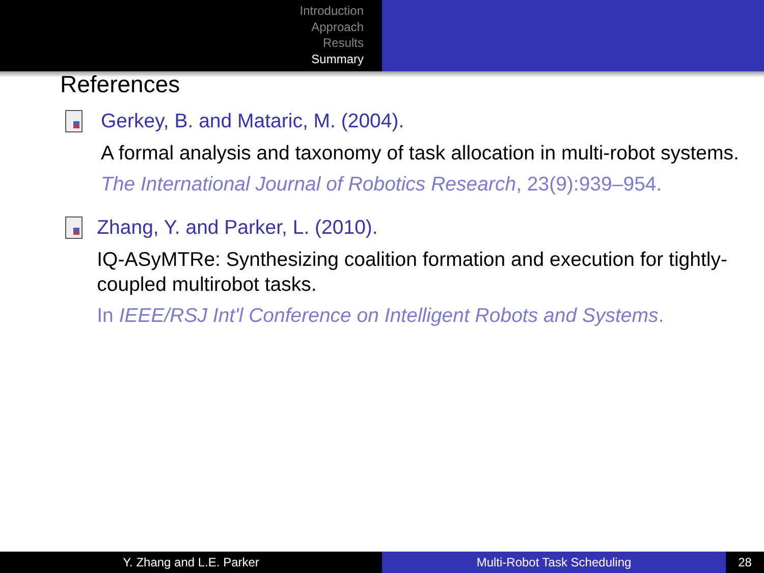Introduction
Approach
Results
Summary
References
Gerkey, B. and Mataric, M. (2004).
A formal analysis and taxonomy of task allocation in multi-robot systems.
The International Journal of Robotics Research, 23(9):939–954.
Zhang, Y. and Parker, L. (2010).
IQ-ASyMTRe: Synthesizing coalition formation and execution for tightly-coupled multirobot tasks.
In IEEE/RSJ Int'l Conference on Intelligent Robots and Systems.
Y. Zhang and L.E. Parker Multi-Robot Task Scheduling 28